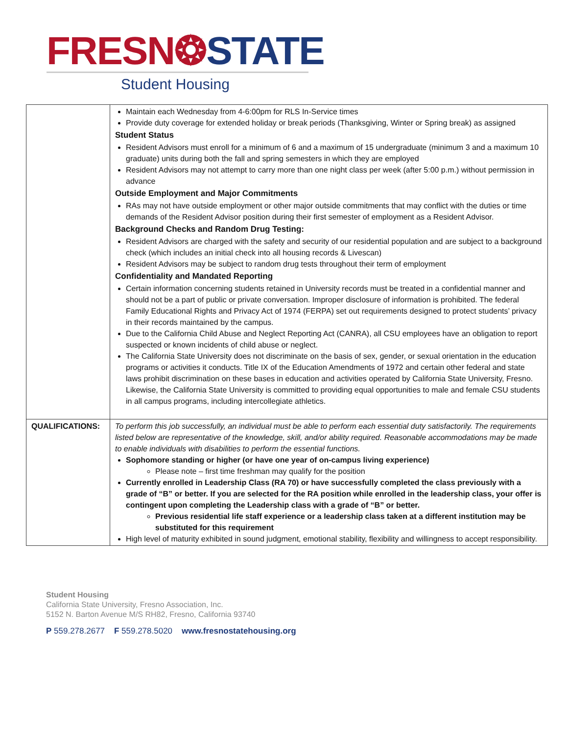FRESN❂STATE
Student Housing
| | Maintain each Wednesday from 4-6:00pm for RLS In-Service times Provide duty coverage for extended holiday or break periods (Thanksgiving, Winter or Spring break) as assigned Student Status Resident Advisors must enroll for a minimum of 6 and a maximum of 15 undergraduate (minimum 3 and a maximum 10 graduate) units during both the fall and spring semesters in which they are employed Resident Advisors may not attempt to carry more than one night class per week (after 5:00 p.m.) without permission in advance Outside Employment and Major Commitments RAs may not have outside employment or other major outside commitments that may conflict with the duties or time demands of the Resident Advisor position during their first semester of employment as a Resident Advisor. Background Checks and Random Drug Testing: Resident Advisors are charged with the safety and security of our residential population and are subject to a background check (which includes an initial check into all housing records & Livescan) Resident Advisors may be subject to random drug tests throughout their term of employment Confidentiality and Mandated Reporting Certain information concerning students retained in University records must be treated in a confidential manner and should not be a part of public or private conversation. Improper disclosure of information is prohibited. The federal Family Educational Rights and Privacy Act of 1974 (FERPA) set out requirements designed to protect students’ privacy in their records maintained by the campus. Due to the California Child Abuse and Neglect Reporting Act (CANRA), all CSU employees have an obligation to report suspected or known incidents of child abuse or neglect. The California State University does not discriminate on the basis of sex, gender, or sexual orientation in the education programs or activities it conducts. Title IX of the Education Amendments of 1972 and certain other federal and state laws prohibit discrimination on these bases in education and activities operated by California State University, Fresno. Likewise, the California State University is committed to providing equal opportunities to male and female CSU students in all campus programs, including intercollegiate athletics. |
| QUALIFICATIONS: | To perform this job successfully, an individual must be able to perform each essential duty satisfactorily. The requirements listed below are representative of the knowledge, skill, and/or ability required. Reasonable accommodations may be made to enable individuals with disabilities to perform the essential functions. Sophomore standing or higher (or have one year of on-campus living experience) Please note – first time freshman may qualify for the position Currently enrolled in Leadership Class (RA 70) or have successfully completed the class previously with a grade of “B” or better. If you are selected for the RA position while enrolled in the leadership class, your offer is contingent upon completing the Leadership class with a grade of “B” or better. Previous residential life staff experience or a leadership class taken at a different institution may be substituted for this requirement High level of maturity exhibited in sound judgment, emotional stability, flexibility and willingness to accept responsibility. |
Student Housing
California State University, Fresno Association, Inc.
5152 N. Barton Avenue M/S RH82, Fresno, California 93740
P 559.278.2677 F 559.278.5020 www.fresnostatehousing.org